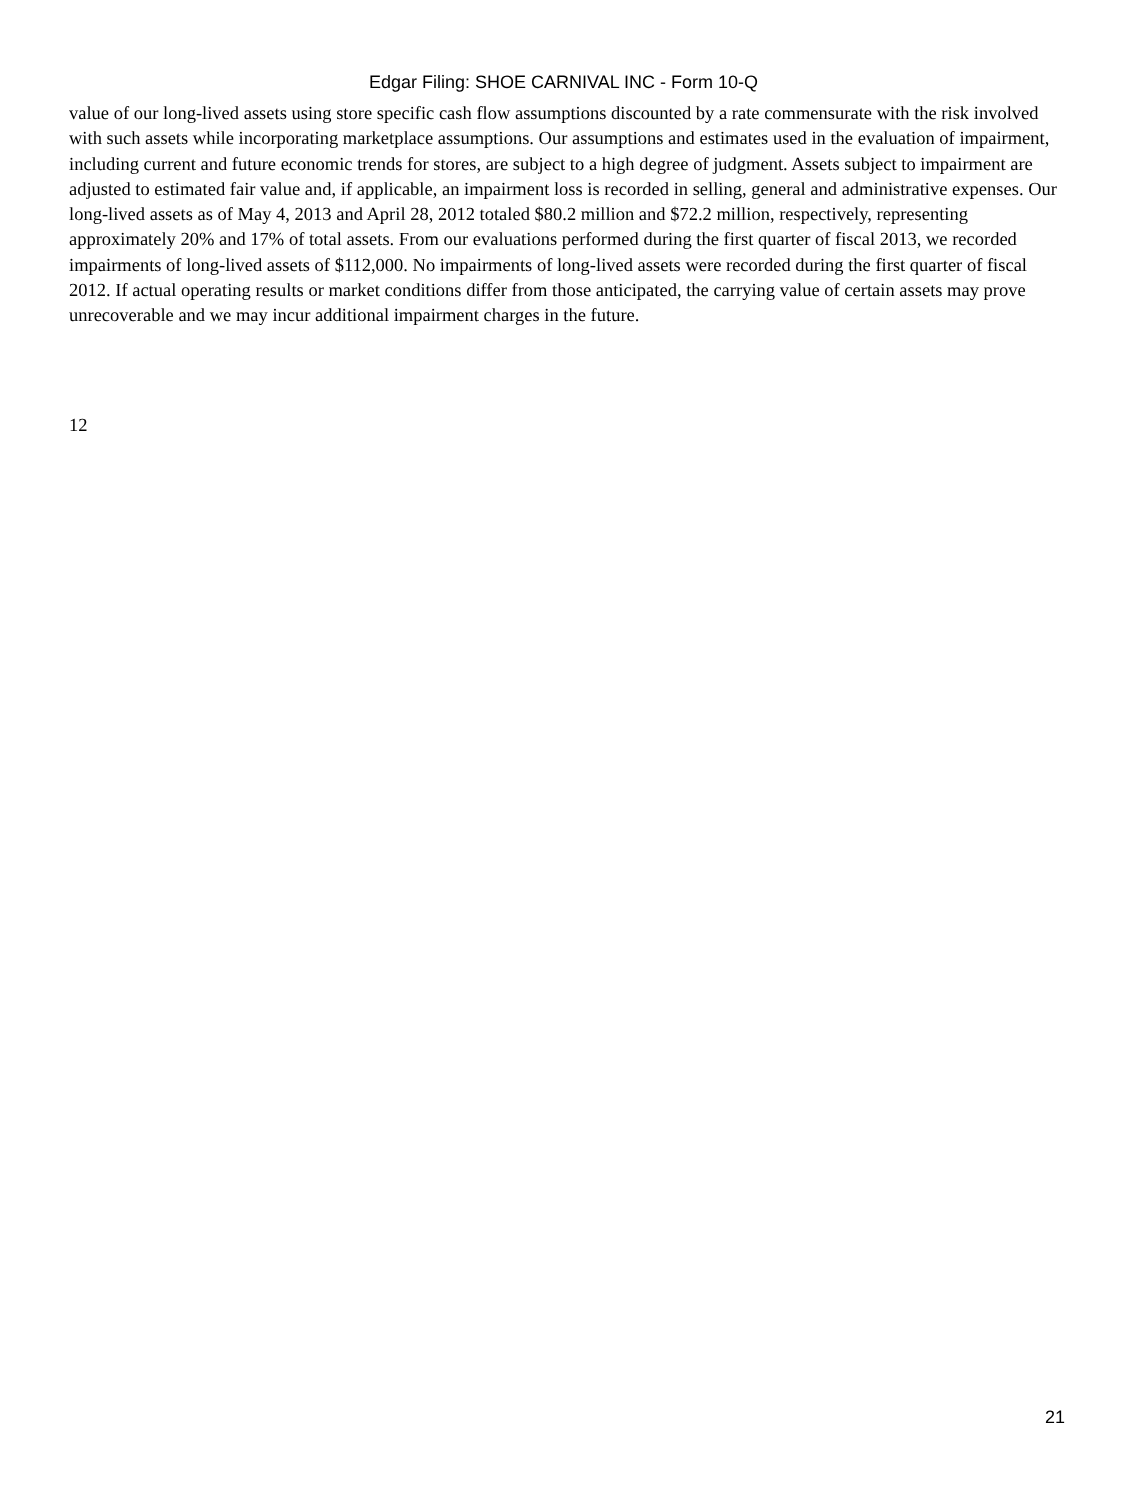Edgar Filing: SHOE CARNIVAL INC - Form 10-Q
value of our long-lived assets using store specific cash flow assumptions discounted by a rate commensurate with the risk involved with such assets while incorporating marketplace assumptions. Our assumptions and estimates used in the evaluation of impairment, including current and future economic trends for stores, are subject to a high degree of judgment. Assets subject to impairment are adjusted to estimated fair value and, if applicable, an impairment loss is recorded in selling, general and administrative expenses. Our long-lived assets as of May 4, 2013 and April 28, 2012 totaled $80.2 million and $72.2 million, respectively, representing approximately 20% and 17% of total assets. From our evaluations performed during the first quarter of fiscal 2013, we recorded impairments of long-lived assets of $112,000. No impairments of long-lived assets were recorded during the first quarter of fiscal 2012. If actual operating results or market conditions differ from those anticipated, the carrying value of certain assets may prove unrecoverable and we may incur additional impairment charges in the future.
12
21